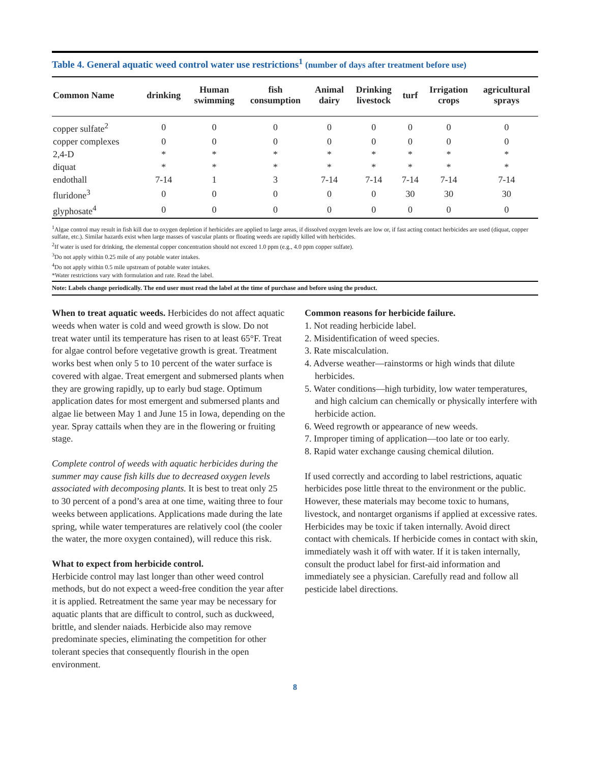Table 4. General aquatic weed control water use restrictions<sup>1</sup> (number of days after treatment before use)
| Common Name | drinking | Human swimming | fish consumption | Animal dairy | Drinking livestock | turf | Irrigation crops | agricultural sprays |
| --- | --- | --- | --- | --- | --- | --- | --- | --- |
| copper sulfate<sup>2</sup> | 0 | 0 | 0 | 0 | 0 | 0 | 0 | 0 |
| copper complexes | 0 | 0 | 0 | 0 | 0 | 0 | 0 | 0 |
| 2,4-D | * | * | * | * | * | * | * | * |
| diquat | * | * | * | * | * | * | * | * |
| endothall | 7-14 | 1 | 3 | 7-14 | 7-14 | 7-14 | 7-14 | 7-14 |
| fluridone<sup>3</sup> | 0 | 0 | 0 | 0 | 0 | 30 | 30 | 30 |
| glyphosate<sup>4</sup> | 0 | 0 | 0 | 0 | 0 | 0 | 0 | 0 |
<sup>1</sup> Algae control may result in fish kill due to oxygen depletion if herbicides are applied to large areas, if dissolved oxygen levels are low or, if fast acting contact herbicides are used (diquat, copper sulfate, etc.). Similar hazards exist when large masses of vascular plants or floating weeds are rapidly killed with herbicides.
<sup>2</sup> If water is used for drinking, the elemental copper concentration should not exceed 1.0 ppm (e.g., 4.0 ppm copper sulfate).
<sup>3</sup> Do not apply within 0.25 mile of any potable water intakes.
<sup>4</sup> Do not apply within 0.5 mile upstream of potable water intakes.
*Water restrictions vary with formulation and rate. Read the label.
Note: Labels change periodically. The end user must read the label at the time of purchase and before using the product.
When to treat aquatic weeds. Herbicides do not affect aquatic weeds when water is cold and weed growth is slow. Do not treat water until its temperature has risen to at least 65°F. Treat for algae control before vegetative growth is great. Treatment works best when only 5 to 10 percent of the water surface is covered with algae. Treat emergent and submersed plants when they are growing rapidly, up to early bud stage. Optimum application dates for most emergent and submersed plants and algae lie between May 1 and June 15 in Iowa, depending on the year. Spray cattails when they are in the flowering or fruiting stage.
Complete control of weeds with aquatic herbicides during the summer may cause fish kills due to decreased oxygen levels associated with decomposing plants. It is best to treat only 25 to 30 percent of a pond’s area at one time, waiting three to four weeks between applications. Applications made during the late spring, while water temperatures are relatively cool (the cooler the water, the more oxygen contained), will reduce this risk.
What to expect from herbicide control.
Herbicide control may last longer than other weed control methods, but do not expect a weed-free condition the year after it is applied. Retreatment the same year may be necessary for aquatic plants that are difficult to control, such as duckweed, brittle, and slender naiads. Herbicide also may remove predominate species, eliminating the competition for other tolerant species that consequently flourish in the open environment.
Common reasons for herbicide failure.
1. Not reading herbicide label.
2. Misidentification of weed species.
3. Rate miscalculation.
4. Adverse weather—rainstorms or high winds that dilute herbicides.
5. Water conditions—high turbidity, low water temperatures, and high calcium can chemically or physically interfere with herbicide action.
6. Weed regrowth or appearance of new weeds.
7. Improper timing of application—too late or too early.
8. Rapid water exchange causing chemical dilution.
If used correctly and according to label restrictions, aquatic herbicides pose little threat to the environment or the public. However, these materials may become toxic to humans, livestock, and nontarget organisms if applied at excessive rates. Herbicides may be toxic if taken internally. Avoid direct contact with chemicals. If herbicide comes in contact with skin, immediately wash it off with water. If it is taken internally, consult the product label for first-aid information and immediately see a physician. Carefully read and follow all pesticide label directions.
8